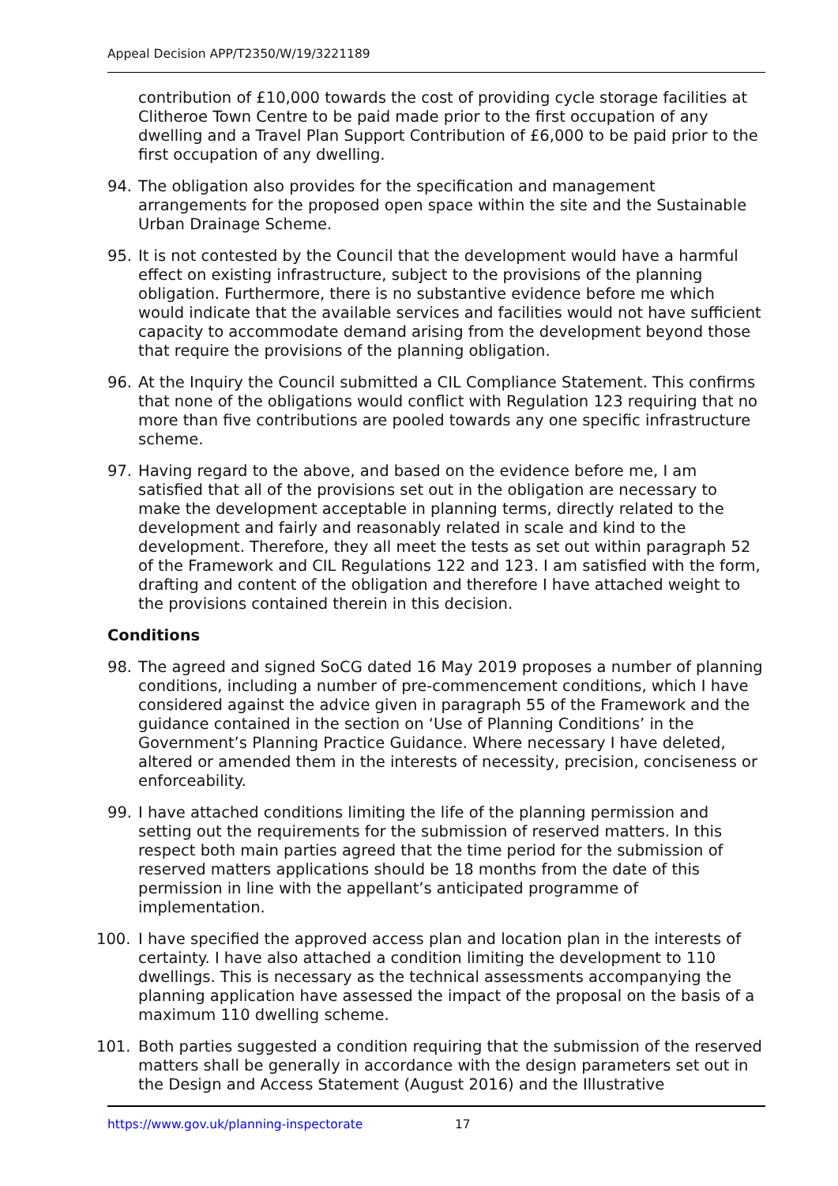Appeal Decision APP/T2350/W/19/3221189
contribution of £10,000 towards the cost of providing cycle storage facilities at Clitheroe Town Centre to be paid made prior to the first occupation of any dwelling and a Travel Plan Support Contribution of £6,000 to be paid prior to the first occupation of any dwelling.
94. The obligation also provides for the specification and management arrangements for the proposed open space within the site and the Sustainable Urban Drainage Scheme.
95. It is not contested by the Council that the development would have a harmful effect on existing infrastructure, subject to the provisions of the planning obligation. Furthermore, there is no substantive evidence before me which would indicate that the available services and facilities would not have sufficient capacity to accommodate demand arising from the development beyond those that require the provisions of the planning obligation.
96. At the Inquiry the Council submitted a CIL Compliance Statement. This confirms that none of the obligations would conflict with Regulation 123 requiring that no more than five contributions are pooled towards any one specific infrastructure scheme.
97. Having regard to the above, and based on the evidence before me, I am satisfied that all of the provisions set out in the obligation are necessary to make the development acceptable in planning terms, directly related to the development and fairly and reasonably related in scale and kind to the development. Therefore, they all meet the tests as set out within paragraph 52 of the Framework and CIL Regulations 122 and 123. I am satisfied with the form, drafting and content of the obligation and therefore I have attached weight to the provisions contained therein in this decision.
Conditions
98. The agreed and signed SoCG dated 16 May 2019 proposes a number of planning conditions, including a number of pre-commencement conditions, which I have considered against the advice given in paragraph 55 of the Framework and the guidance contained in the section on ‘Use of Planning Conditions’ in the Government’s Planning Practice Guidance. Where necessary I have deleted, altered or amended them in the interests of necessity, precision, conciseness or enforceability.
99. I have attached conditions limiting the life of the planning permission and setting out the requirements for the submission of reserved matters. In this respect both main parties agreed that the time period for the submission of reserved matters applications should be 18 months from the date of this permission in line with the appellant’s anticipated programme of implementation.
100. I have specified the approved access plan and location plan in the interests of certainty. I have also attached a condition limiting the development to 110 dwellings. This is necessary as the technical assessments accompanying the planning application have assessed the impact of the proposal on the basis of a maximum 110 dwelling scheme.
101. Both parties suggested a condition requiring that the submission of the reserved matters shall be generally in accordance with the design parameters set out in the Design and Access Statement (August 2016) and the Illustrative
https://www.gov.uk/planning-inspectorate 17